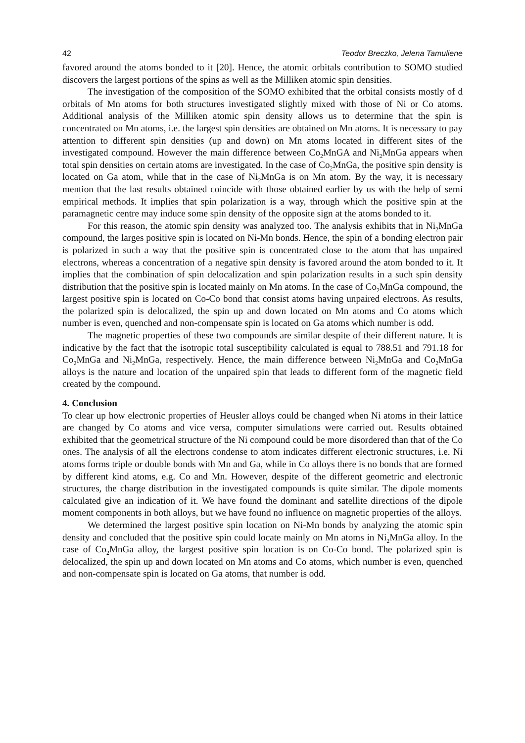42 Teodor Breczko, Jelena Tamuliene
favored around the atoms bonded to it [20]. Hence, the atomic orbitals contribution to SOMO studied discovers the largest portions of the spins as well as the Milliken atomic spin densities.
The investigation of the composition of the SOMO exhibited that the orbital consists mostly of d orbitals of Mn atoms for both structures investigated slightly mixed with those of Ni or Co atoms. Additional analysis of the Milliken atomic spin density allows us to determine that the spin is concentrated on Mn atoms, i.e. the largest spin densities are obtained on Mn atoms. It is necessary to pay attention to different spin densities (up and down) on Mn atoms located in different sites of the investigated compound. However the main difference between Co<sub>2</sub>MnGA and Ni<sub>2</sub>MnGa appears when total spin densities on certain atoms are investigated. In the case of Co<sub>2</sub>MnGa, the positive spin density is located on Ga atom, while that in the case of Ni<sub>2</sub>MnGa is on Mn atom. By the way, it is necessary mention that the last results obtained coincide with those obtained earlier by us with the help of semi empirical methods. It implies that spin polarization is a way, through which the positive spin at the paramagnetic centre may induce some spin density of the opposite sign at the atoms bonded to it.
For this reason, the atomic spin density was analyzed too. The analysis exhibits that in Ni<sub>2</sub>MnGa compound, the larges positive spin is located on Ni-Mn bonds. Hence, the spin of a bonding electron pair is polarized in such a way that the positive spin is concentrated close to the atom that has unpaired electrons, whereas a concentration of a negative spin density is favored around the atom bonded to it. It implies that the combination of spin delocalization and spin polarization results in a such spin density distribution that the positive spin is located mainly on Mn atoms. In the case of Co<sub>2</sub>MnGa compound, the largest positive spin is located on Co-Co bond that consist atoms having unpaired electrons. As results, the polarized spin is delocalized, the spin up and down located on Mn atoms and Co atoms which number is even, quenched and non-compensate spin is located on Ga atoms which number is odd.
The magnetic properties of these two compounds are similar despite of their different nature. It is indicative by the fact that the isotropic total susceptibility calculated is equal to 788.51 and 791.18 for Co<sub>2</sub>MnGa and Ni<sub>2</sub>MnGa, respectively. Hence, the main difference between Ni<sub>2</sub>MnGa and Co<sub>2</sub>MnGa alloys is the nature and location of the unpaired spin that leads to different form of the magnetic field created by the compound.
4. Conclusion
To clear up how electronic properties of Heusler alloys could be changed when Ni atoms in their lattice are changed by Co atoms and vice versa, computer simulations were carried out. Results obtained exhibited that the geometrical structure of the Ni compound could be more disordered than that of the Co ones. The analysis of all the electrons condense to atom indicates different electronic structures, i.e. Ni atoms forms triple or double bonds with Mn and Ga, while in Co alloys there is no bonds that are formed by different kind atoms, e.g. Co and Mn. However, despite of the different geometric and electronic structures, the charge distribution in the investigated compounds is quite similar. The dipole moments calculated give an indication of it. We have found the dominant and satellite directions of the dipole moment components in both alloys, but we have found no influence on magnetic properties of the alloys.
We determined the largest positive spin location on Ni-Mn bonds by analyzing the atomic spin density and concluded that the positive spin could locate mainly on Mn atoms in Ni<sub>2</sub>MnGa alloy. In the case of Co<sub>2</sub>MnGa alloy, the largest positive spin location is on Co-Co bond. The polarized spin is delocalized, the spin up and down located on Mn atoms and Co atoms, which number is even, quenched and non-compensate spin is located on Ga atoms, that number is odd.